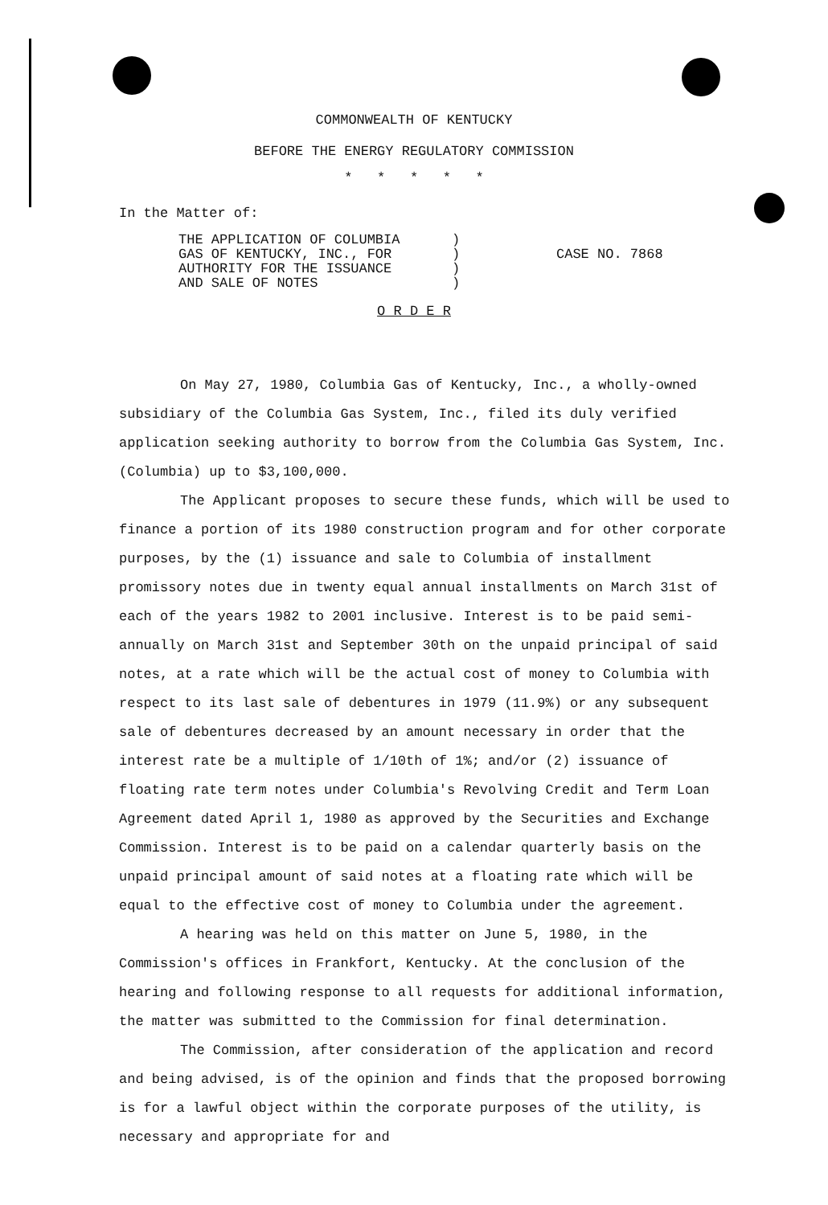COMMONWEALTH OF KENTUCKY
BEFORE THE ENERGY REGULATORY COMMISSION
* * * * *
In the Matter of:
THE APPLICATION OF COLUMBIA
GAS OF KENTUCKY, INC., FOR
AUTHORITY FOR THE ISSUANCE
AND SALE OF NOTES
)
)
)
)
CASE NO. 7868
O R D E R
On May 27, 1980, Columbia Gas of Kentucky, Inc., a wholly-owned subsidiary of the Columbia Gas System, Inc., filed its duly verified application seeking authority to borrow from the Columbia Gas System, Inc. (Columbia) up to $3,100,000.
The Applicant proposes to secure these funds, which will be used to finance a portion of its 1980 construction program and for other corporate purposes, by the (1) issuance and sale to Columbia of installment promissory notes due in twenty equal annual installments on March 31st of each of the years 1982 to 2001 inclusive. Interest is to be paid semi-annually on March 31st and September 30th on the unpaid principal of said notes, at a rate which will be the actual cost of money to Columbia with respect to its last sale of debentures in 1979 (11.9%) or any subsequent sale of debentures decreased by an amount necessary in order that the interest rate be a multiple of 1/10th of 1%; and/or (2) issuance of floating rate term notes under Columbia's Revolving Credit and Term Loan Agreement dated April 1, 1980 as approved by the Securities and Exchange Commission. Interest is to be paid on a calendar quarterly basis on the unpaid principal amount of said notes at a floating rate which will be equal to the effective cost of money to Columbia under the agreement.
A hearing was held on this matter on June 5, 1980, in the Commission's offices in Frankfort, Kentucky. At the conclusion of the hearing and following response to all requests for additional information, the matter was submitted to the Commission for final determination.
The Commission, after consideration of the application and record and being advised, is of the opinion and finds that the proposed borrowing is for a lawful object within the corporate purposes of the utility, is necessary and appropriate for and